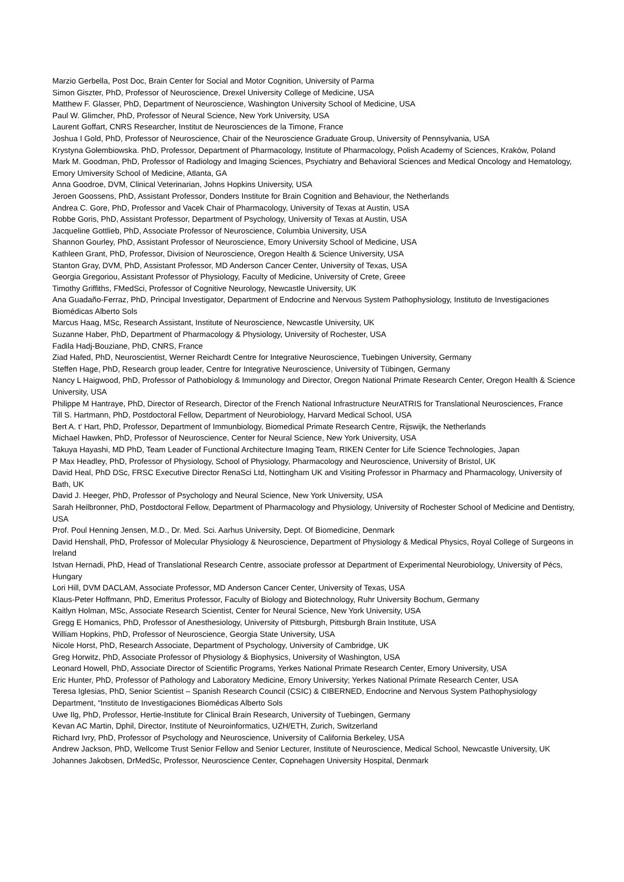Marzio Gerbella, Post Doc, Brain Center for Social and Motor Cognition, University of Parma
Simon Giszter, PhD, Professor of Neuroscience, Drexel University College of Medicine, USA
Matthew F. Glasser, PhD, Department of Neuroscience, Washington University School of Medicine, USA
Paul W. Glimcher, PhD, Professor of Neural Science, New York University, USA
Laurent Goffart, CNRS Researcher, Institut de Neurosciences de la Timone, France
Joshua I Gold, PhD, Professor of Neuroscience, Chair of the Neuroscience Graduate Group, University of Pennsylvania, USA
Krystyna Gołembiowska. PhD, Professor, Department of Pharmacology, Institute of Pharmacology, Polish Academy of Sciences, Kraków, Poland
Mark M. Goodman, PhD, Professor of Radiology and Imaging Sciences, Psychiatry and Behavioral Sciences and Medical Oncology and Hematology, Emory Umiversity School of Medicine, Atlanta, GA
Anna Goodroe, DVM, Clinical Veterinarian, Johns Hopkins University, USA
Jeroen Goossens, PhD, Assistant Professor, Donders Institute for Brain Cognition and Behaviour, the Netherlands
Andrea C. Gore, PhD, Professor and Vacek Chair of Pharmacology, University of Texas at Austin, USA
Robbe Goris, PhD, Assistant Professor, Department of Psychology, University of Texas at Austin, USA
Jacqueline Gottlieb, PhD, Associate Professor of Neuroscience, Columbia University, USA
Shannon Gourley, PhD, Assistant Professor of Neuroscience, Emory University School of Medicine, USA
Kathleen Grant, PhD, Professor, Division of Neuroscience, Oregon Health & Science University, USA
Stanton Gray, DVM, PhD, Assistant Professor, MD Anderson Cancer Center, University of Texas, USA
Georgia Gregoriou, Assistant Professor of Physiology, Faculty of Medicine, University of Crete, Greee
Timothy Griffiths, FMedSci, Professor of Cognitive Neurology, Newcastle University, UK
Ana Guadaño-Ferraz, PhD, Principal Investigator, Department of Endocrine and Nervous System Pathophysiology, Instituto de Investigaciones Biomédicas Alberto Sols
Marcus Haag, MSc, Research Assistant, Institute of Neuroscience, Newcastle University, UK
Suzanne Haber, PhD, Department of Pharmacology & Physiology, University of Rochester, USA
Fadila Hadj-Bouziane, PhD, CNRS, France
Ziad Hafed, PhD, Neuroscientist, Werner Reichardt Centre for Integrative Neuroscience, Tuebingen University, Germany
Steffen Hage, PhD, Research group leader, Centre for Integrative Neuroscience, University of Tübingen, Germany
Nancy L Haigwood, PhD, Professor of Pathobiology & Immunology and Director, Oregon National Primate Research Center, Oregon Health & Science University, USA
Philippe M Hantraye, PhD, Director of Research, Director of the French National Infrastructure NeurATRIS for Translational Neurosciences, France
Till S. Hartmann, PhD, Postdoctoral Fellow, Department of Neurobiology, Harvard Medical School, USA
Bert A. t' Hart, PhD, Professor, Department of Immunbiology, Biomedical Primate Research Centre, Rijswijk, the Netherlands
Michael Hawken, PhD, Professor of Neuroscience, Center for Neural Science, New York University, USA
Takuya Hayashi, MD PhD, Team Leader of Functional Architecture Imaging Team, RIKEN Center for Life Science Technologies, Japan
P Max Headley, PhD, Professor of Physiology, School of Physiology, Pharmacology and Neuroscience, University of Bristol, UK
David Heal, PhD DSc, FRSC Executive Director RenaSci Ltd, Nottingham UK and Visiting Professor in Pharmacy and Pharmacology, University of Bath, UK
David J. Heeger, PhD, Professor of Psychology and Neural Science, New York University, USA
Sarah Heilbronner, PhD, Postdoctoral Fellow, Department of Pharmacology and Physiology, University of Rochester School of Medicine and Dentistry, USA
Prof. Poul Henning Jensen, M.D., Dr. Med. Sci. Aarhus University, Dept. Of Biomedicine, Denmark
David Henshall, PhD, Professor of Molecular Physiology & Neuroscience, Department of Physiology & Medical Physics, Royal College of Surgeons in Ireland
Istvan Hernadi, PhD, Head of Translational Research Centre, associate professor at Department of Experimental Neurobiology, University of Pécs, Hungary
Lori Hill, DVM DACLAM, Associate Professor, MD Anderson Cancer Center, University of Texas, USA
Klaus-Peter Hoffmann, PhD, Emeritus Professor, Faculty of Biology and Biotechnology, Ruhr University Bochum, Germany
Kaitlyn Holman, MSc, Associate Research Scientist, Center for Neural Science, New York University, USA
Gregg E Homanics, PhD, Professor of Anesthesiology, University of Pittsburgh, Pittsburgh Brain Institute, USA
William Hopkins, PhD, Professor of Neuroscience, Georgia State University, USA
Nicole Horst, PhD, Research Associate, Department of Psychology, University of Cambridge, UK
Greg Horwitz, PhD, Associate Professor of Physiology & Biophysics, University of Washington, USA
Leonard Howell, PhD, Associate Director of Scientific Programs, Yerkes National Primate Research Center, Emory University, USA
Eric Hunter, PhD, Professor of Pathology and Laboratory Medicine, Emory University; Yerkes National Primate Research Center, USA
Teresa Iglesias, PhD, Senior Scientist – Spanish Research Council (CSIC) & CIBERNED, Endocrine and Nervous System Pathophysiology Department, “Instituto de Investigaciones Biomédicas Alberto Sols
Uwe Ilg, PhD, Professor, Hertie-Institute for Clinical Brain Research, University of Tuebingen, Germany
Kevan AC Martin, Dphil, Director, Institute of Neuroinformatics, UZH/ETH, Zurich, Switzerland
Richard Ivry, PhD, Professor of Psychology and Neuroscience, University of California Berkeley, USA
Andrew Jackson, PhD, Wellcome Trust Senior Fellow and Senior Lecturer, Institute of Neuroscience, Medical School, Newcastle University, UK
Johannes Jakobsen, DrMedSc, Professor, Neuroscience Center, Copnehagen University Hospital, Denmark